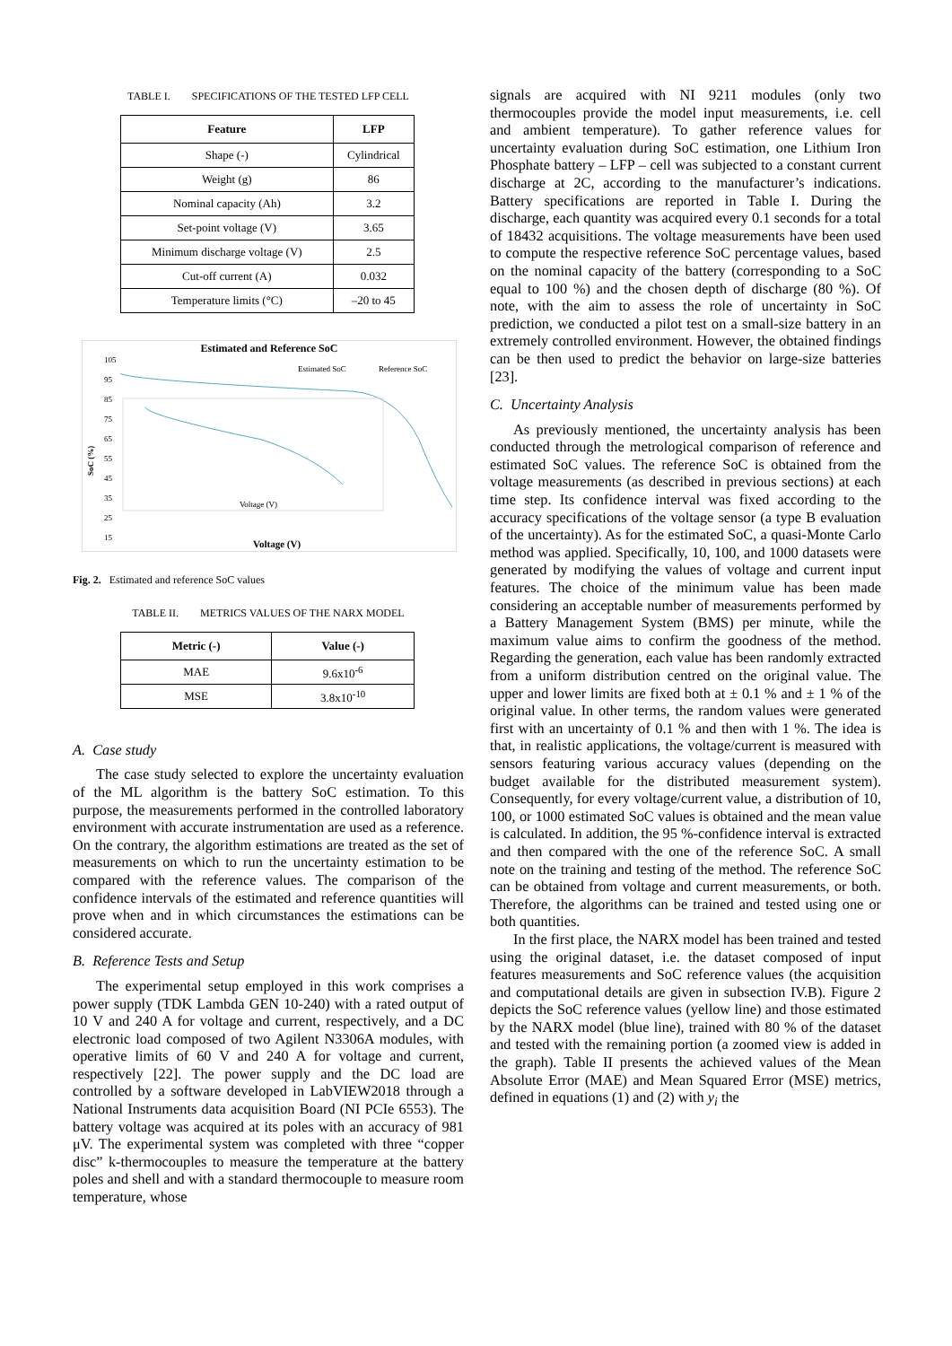TABLE I. SPECIFICATIONS OF THE TESTED LFP CELL
| Feature | LFP |
| --- | --- |
| Shape (-) | Cylindrical |
| Weight (g) | 86 |
| Nominal capacity (Ah) | 3.2 |
| Set-point voltage (V) | 3.65 |
| Minimum discharge voltage (V) | 2.5 |
| Cut-off current (A) | 0.032 |
| Temperature limits (°C) | –20 to 45 |
Estimated and Reference SoC
105
95
85
75
65
55
45
35
25
15
Estimated SoC
Reference SoC
SoC (%)
Voltage (V)
Voltage (V)
Fig. 2. Estimated and reference SoC values
TABLE II. METRICS VALUES OF THE NARX MODEL
| Metric (-) | Value (-) |
| --- | --- |
| MAE | 9.6x10<sup>-6</sup> |
| MSE | 3.8x10<sup>-10</sup> |
A. Case study
The case study selected to explore the uncertainty evaluation of the ML algorithm is the battery SoC estimation. To this purpose, the measurements performed in the controlled laboratory environment with accurate instrumentation are used as a reference. On the contrary, the algorithm estimations are treated as the set of measurements on which to run the uncertainty estimation to be compared with the reference values. The comparison of the confidence intervals of the estimated and reference quantities will prove when and in which circumstances the estimations can be considered accurate.
B. Reference Tests and Setup
The experimental setup employed in this work comprises a power supply (TDK Lambda GEN 10-240) with a rated output of 10 V and 240 A for voltage and current, respectively, and a DC electronic load composed of two Agilent N3306A modules, with operative limits of 60 V and 240 A for voltage and current, respectively [22]. The power supply and the DC load are controlled by a software developed in LabVIEW2018 through a National Instruments data acquisition Board (NI PCIe 6553). The battery voltage was acquired at its poles with an accuracy of 981 μV. The experimental system was completed with three “copper disc” k-thermocouples to measure the temperature at the battery poles and shell and with a standard thermocouple to measure room temperature, whose
signals are acquired with NI 9211 modules (only two thermocouples provide the model input measurements, i.e. cell and ambient temperature). To gather reference values for uncertainty evaluation during SoC estimation, one Lithium Iron Phosphate battery – LFP – cell was subjected to a constant current discharge at 2C, according to the manufacturer’s indications. Battery specifications are reported in Table I. During the discharge, each quantity was acquired every 0.1 seconds for a total of 18432 acquisitions. The voltage measurements have been used to compute the respective reference SoC percentage values, based on the nominal capacity of the battery (corresponding to a SoC equal to 100 %) and the chosen depth of discharge (80 %). Of note, with the aim to assess the role of uncertainty in SoC prediction, we conducted a pilot test on a small-size battery in an extremely controlled environment. However, the obtained findings can be then used to predict the behavior on large-size batteries [23].
C. Uncertainty Analysis
As previously mentioned, the uncertainty analysis has been conducted through the metrological comparison of reference and estimated SoC values. The reference SoC is obtained from the voltage measurements (as described in previous sections) at each time step. Its confidence interval was fixed according to the accuracy specifications of the voltage sensor (a type B evaluation of the uncertainty). As for the estimated SoC, a quasi-Monte Carlo method was applied. Specifically, 10, 100, and 1000 datasets were generated by modifying the values of voltage and current input features. The choice of the minimum value has been made considering an acceptable number of measurements performed by a Battery Management System (BMS) per minute, while the maximum value aims to confirm the goodness of the method. Regarding the generation, each value has been randomly extracted from a uniform distribution centred on the original value. The upper and lower limits are fixed both at ± 0.1 % and ± 1 % of the original value. In other terms, the random values were generated first with an uncertainty of 0.1 % and then with 1 %. The idea is that, in realistic applications, the voltage/current is measured with sensors featuring various accuracy values (depending on the budget available for the distributed measurement system). Consequently, for every voltage/current value, a distribution of 10, 100, or 1000 estimated SoC values is obtained and the mean value is calculated. In addition, the 95 %-confidence interval is extracted and then compared with the one of the reference SoC. A small note on the training and testing of the method. The reference SoC can be obtained from voltage and current measurements, or both. Therefore, the algorithms can be trained and tested using one or both quantities.
In the first place, the NARX model has been trained and tested using the original dataset, i.e. the dataset composed of input features measurements and SoC reference values (the acquisition and computational details are given in subsection IV.B). Figure 2 depicts the SoC reference values (yellow line) and those estimated by the NARX model (blue line), trained with 80 % of the dataset and tested with the remaining portion (a zoomed view is added in the graph). Table II presents the achieved values of the Mean Absolute Error (MAE) and Mean Squared Error (MSE) metrics, defined in equations (1) and (2) with y<sub>i</sub> the